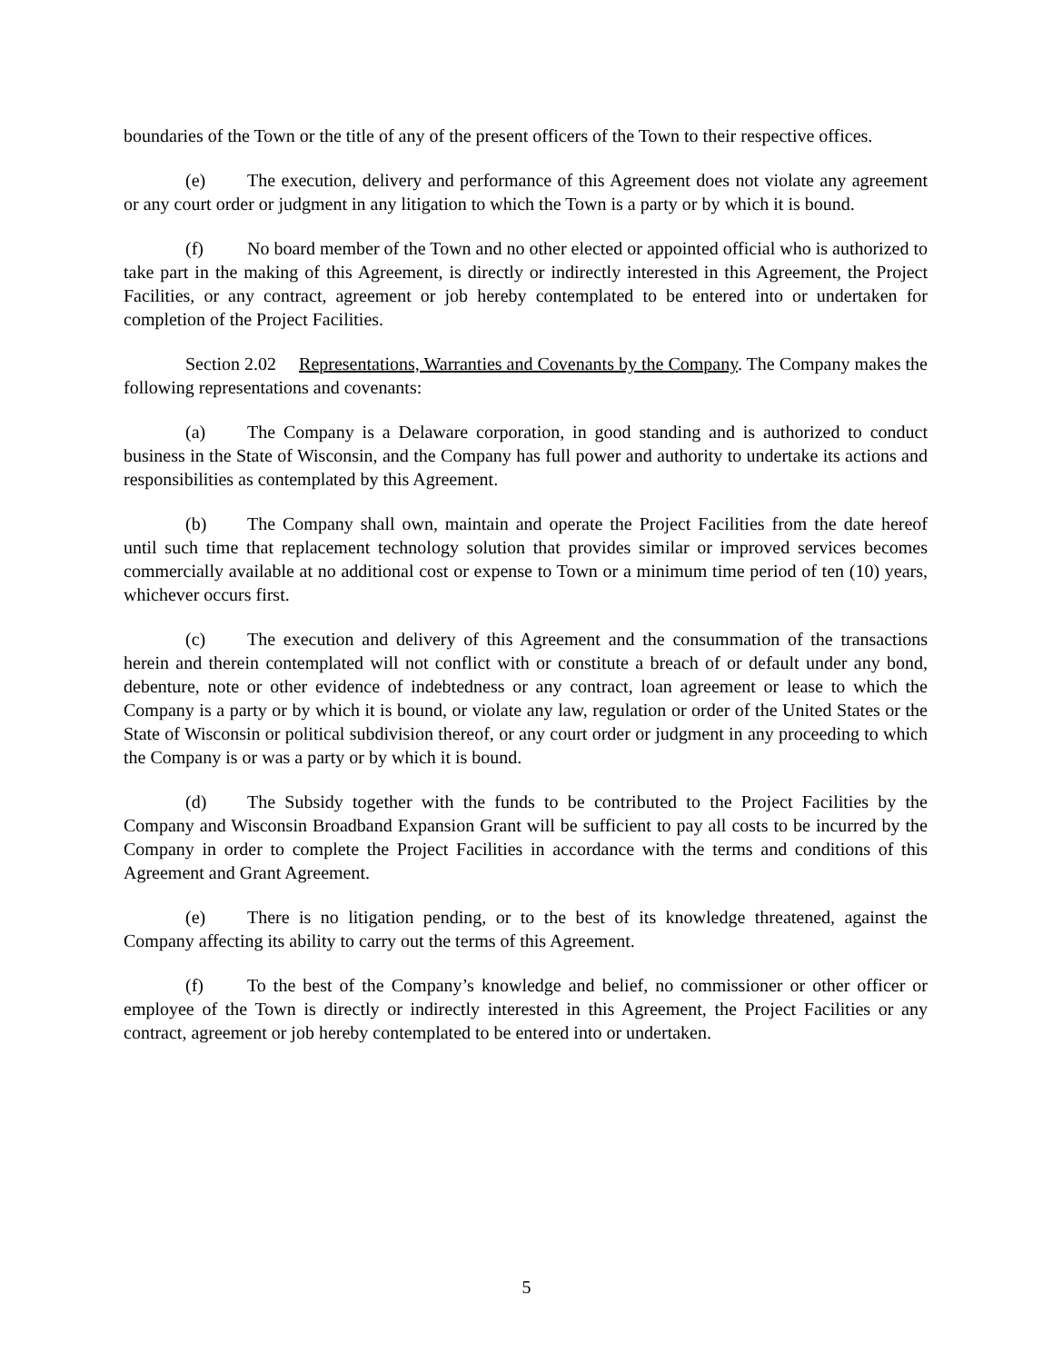boundaries of the Town or the title of any of the present officers of the Town to their respective offices.
(e) The execution, delivery and performance of this Agreement does not violate any agreement or any court order or judgment in any litigation to which the Town is a party or by which it is bound.
(f) No board member of the Town and no other elected or appointed official who is authorized to take part in the making of this Agreement, is directly or indirectly interested in this Agreement, the Project Facilities, or any contract, agreement or job hereby contemplated to be entered into or undertaken for completion of the Project Facilities.
Section 2.02 Representations, Warranties and Covenants by the Company. The Company makes the following representations and covenants:
(a) The Company is a Delaware corporation, in good standing and is authorized to conduct business in the State of Wisconsin, and the Company has full power and authority to undertake its actions and responsibilities as contemplated by this Agreement.
(b) The Company shall own, maintain and operate the Project Facilities from the date hereof until such time that replacement technology solution that provides similar or improved services becomes commercially available at no additional cost or expense to Town or a minimum time period of ten (10) years, whichever occurs first.
(c) The execution and delivery of this Agreement and the consummation of the transactions herein and therein contemplated will not conflict with or constitute a breach of or default under any bond, debenture, note or other evidence of indebtedness or any contract, loan agreement or lease to which the Company is a party or by which it is bound, or violate any law, regulation or order of the United States or the State of Wisconsin or political subdivision thereof, or any court order or judgment in any proceeding to which the Company is or was a party or by which it is bound.
(d) The Subsidy together with the funds to be contributed to the Project Facilities by the Company and Wisconsin Broadband Expansion Grant will be sufficient to pay all costs to be incurred by the Company in order to complete the Project Facilities in accordance with the terms and conditions of this Agreement and Grant Agreement.
(e) There is no litigation pending, or to the best of its knowledge threatened, against the Company affecting its ability to carry out the terms of this Agreement.
(f) To the best of the Company’s knowledge and belief, no commissioner or other officer or employee of the Town is directly or indirectly interested in this Agreement, the Project Facilities or any contract, agreement or job hereby contemplated to be entered into or undertaken.
5